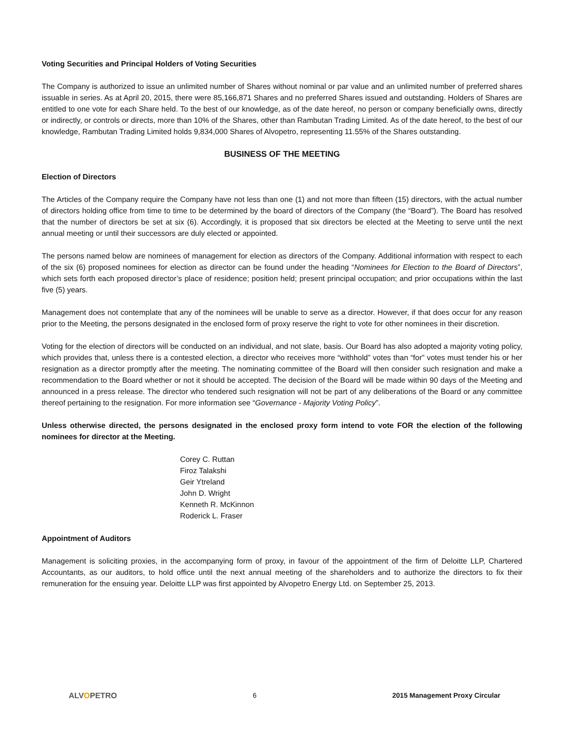Voting Securities and Principal Holders of Voting Securities
The Company is authorized to issue an unlimited number of Shares without nominal or par value and an unlimited number of preferred shares issuable in series. As at April 20, 2015, there were 85,166,871 Shares and no preferred Shares issued and outstanding. Holders of Shares are entitled to one vote for each Share held. To the best of our knowledge, as of the date hereof, no person or company beneficially owns, directly or indirectly, or controls or directs, more than 10% of the Shares, other than Rambutan Trading Limited. As of the date hereof, to the best of our knowledge, Rambutan Trading Limited holds 9,834,000 Shares of Alvopetro, representing 11.55% of the Shares outstanding.
BUSINESS OF THE MEETING
Election of Directors
The Articles of the Company require the Company have not less than one (1) and not more than fifteen (15) directors, with the actual number of directors holding office from time to time to be determined by the board of directors of the Company (the “Board”). The Board has resolved that the number of directors be set at six (6). Accordingly, it is proposed that six directors be elected at the Meeting to serve until the next annual meeting or until their successors are duly elected or appointed.
The persons named below are nominees of management for election as directors of the Company. Additional information with respect to each of the six (6) proposed nominees for election as director can be found under the heading “Nominees for Election to the Board of Directors”, which sets forth each proposed director’s place of residence; position held; present principal occupation; and prior occupations within the last five (5) years.
Management does not contemplate that any of the nominees will be unable to serve as a director. However, if that does occur for any reason prior to the Meeting, the persons designated in the enclosed form of proxy reserve the right to vote for other nominees in their discretion.
Voting for the election of directors will be conducted on an individual, and not slate, basis. Our Board has also adopted a majority voting policy, which provides that, unless there is a contested election, a director who receives more “withhold” votes than “for” votes must tender his or her resignation as a director promptly after the meeting. The nominating committee of the Board will then consider such resignation and make a recommendation to the Board whether or not it should be accepted. The decision of the Board will be made within 90 days of the Meeting and announced in a press release. The director who tendered such resignation will not be part of any deliberations of the Board or any committee thereof pertaining to the resignation. For more information see “Governance - Majority Voting Policy”.
Unless otherwise directed, the persons designated in the enclosed proxy form intend to vote FOR the election of the following nominees for director at the Meeting.
Corey C. Ruttan
Firoz Talakshi
Geir Ytreland
John D. Wright
Kenneth R. McKinnon
Roderick L. Fraser
Appointment of Auditors
Management is soliciting proxies, in the accompanying form of proxy, in favour of the appointment of the firm of Deloitte LLP, Chartered Accountants, as our auditors, to hold office until the next annual meeting of the shareholders and to authorize the directors to fix their remuneration for the ensuing year. Deloitte LLP was first appointed by Alvopetro Energy Ltd. on September 25, 2013.
ALVOPETRO 6 2015 Management Proxy Circular